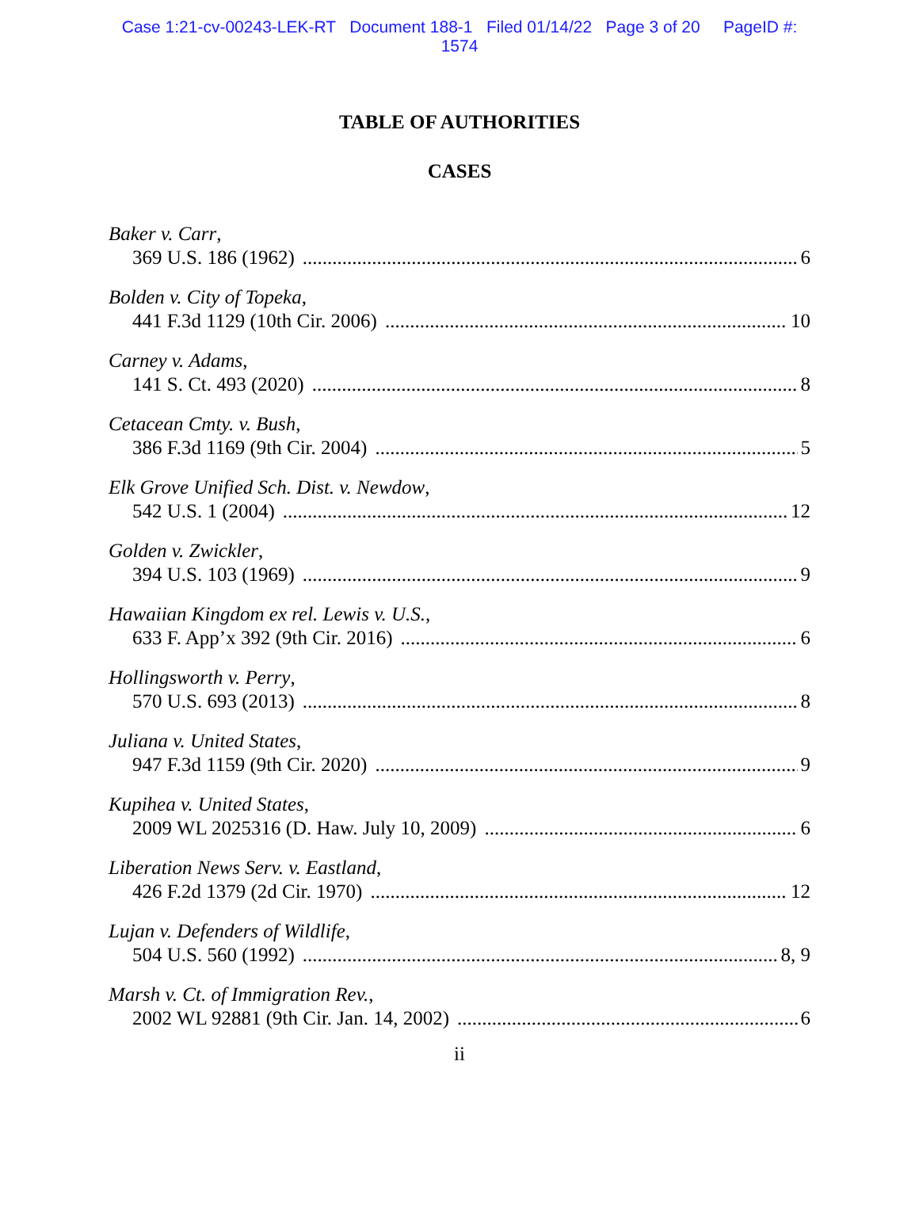Case 1:21-cv-00243-LEK-RT Document 188-1 Filed 01/14/22 Page 3 of 20 PageID #:
1574
TABLE OF AUTHORITIES
CASES
Baker v. Carr,
369 U.S. 186 (1962) 6
Bolden v. City of Topeka,
441 F.3d 1129 (10th Cir. 2006) 10
Carney v. Adams,
141 S. Ct. 493 (2020) 8
Cetacean Cmty. v. Bush,
386 F.3d 1169 (9th Cir. 2004) 5
Elk Grove Unified Sch. Dist. v. Newdow,
542 U.S. 1 (2004) 12
Golden v. Zwickler,
394 U.S. 103 (1969) 9
Hawaiian Kingdom ex rel. Lewis v. U.S.,
633 F. App’x 392 (9th Cir. 2016) 6
Hollingsworth v. Perry,
570 U.S. 693 (2013) 8
Juliana v. United States,
947 F.3d 1159 (9th Cir. 2020) 9
Kupihea v. United States,
2009 WL 2025316 (D. Haw. July 10, 2009) 6
Liberation News Serv. v. Eastland,
426 F.2d 1379 (2d Cir. 1970) 12
Lujan v. Defenders of Wildlife,
504 U.S. 560 (1992) 8, 9
Marsh v. Ct. of Immigration Rev.,
2002 WL 92881 (9th Cir. Jan. 14, 2002) 6
ii